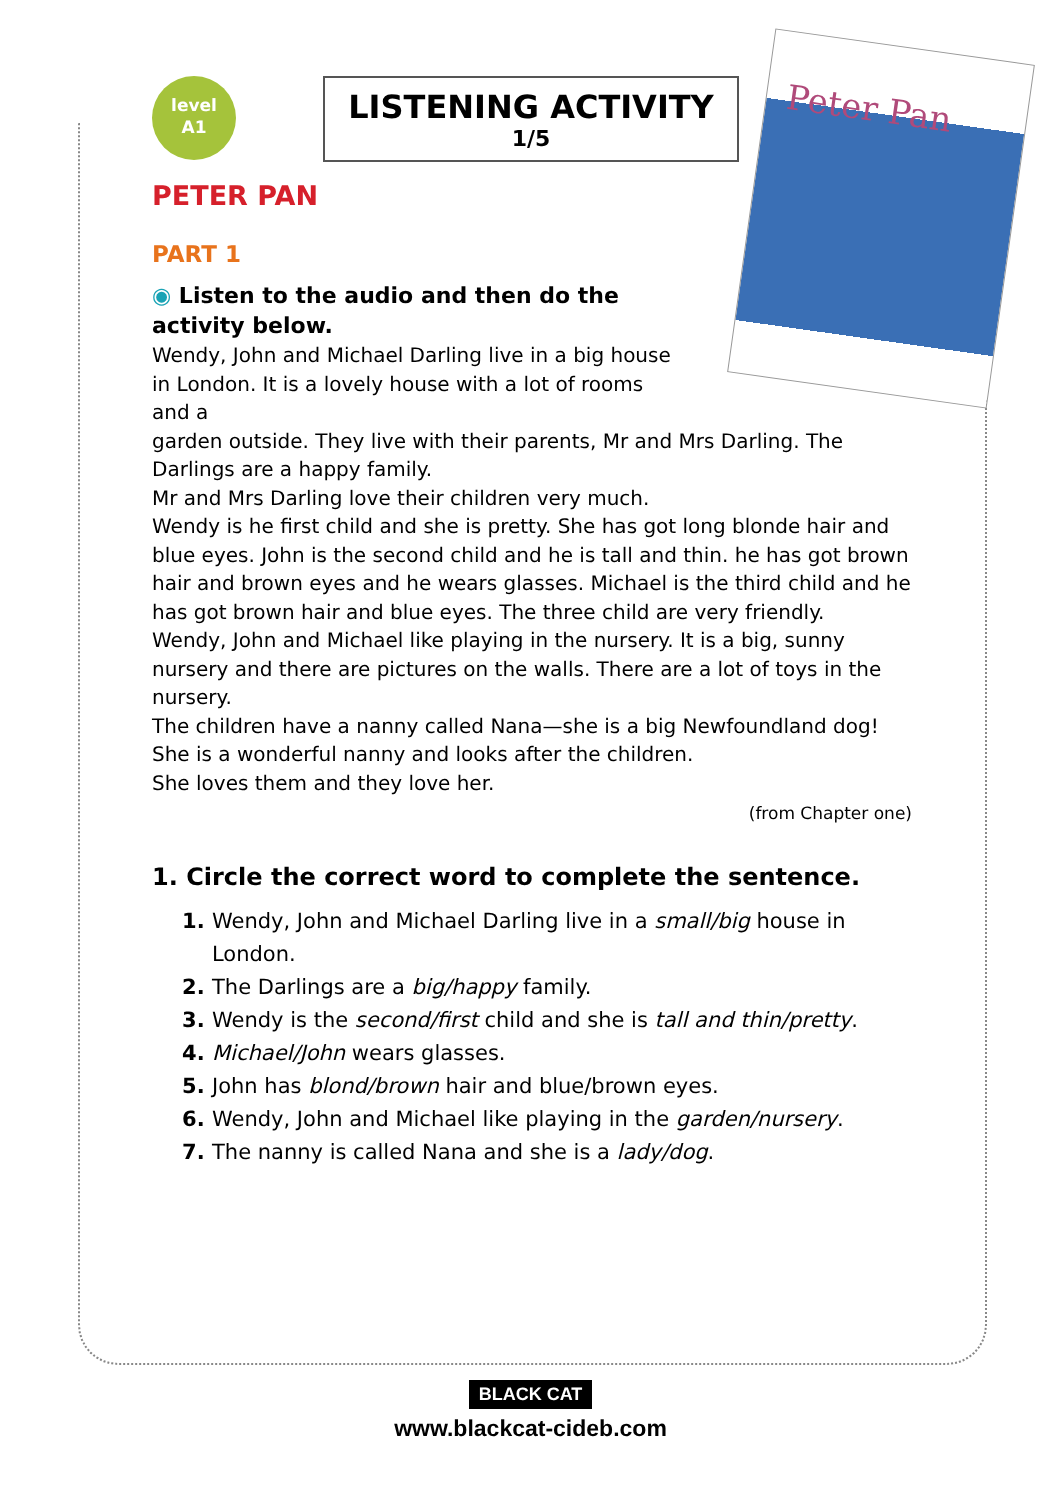level
A1
LISTENING ACTIVITY
1/5
Peter Pan
PETER PAN
PART 1
◉ Listen to the audio and then do the activity below.
Wendy, John and Michael Darling live in a big house in London. It is a lovely house with a lot of rooms and a
garden outside. They live with their parents, Mr and Mrs Darling. The Darlings are a happy family.
Mr and Mrs Darling love their children very much.
Wendy is he first child and she is pretty. She has got long blonde hair and blue eyes. John is the second child and he is tall and thin. he has got brown hair and brown eyes and he wears glasses. Michael is the third child and he has got brown hair and blue eyes. The three child are very friendly.
Wendy, John and Michael like playing in the nursery. It is a big, sunny nursery and there are pictures on the walls. There are a lot of toys in the nursery.
The children have a nanny called Nana—she is a big Newfoundland dog! She is a wonderful nanny and looks after the children.
She loves them and they love her.
(from Chapter one)
1. Circle the correct word to complete the sentence.
Wendy, John and Michael Darling live in a small/big house in London.
The Darlings are a big/happy family.
Wendy is the second/first child and she is tall and thin/pretty.
Michael/John wears glasses.
John has blond/brown hair and blue/brown eyes.
Wendy, John and Michael like playing in the garden/nursery.
The nanny is called Nana and she is a lady/dog.
BLACK CAT
www.blackcat-cideb.com